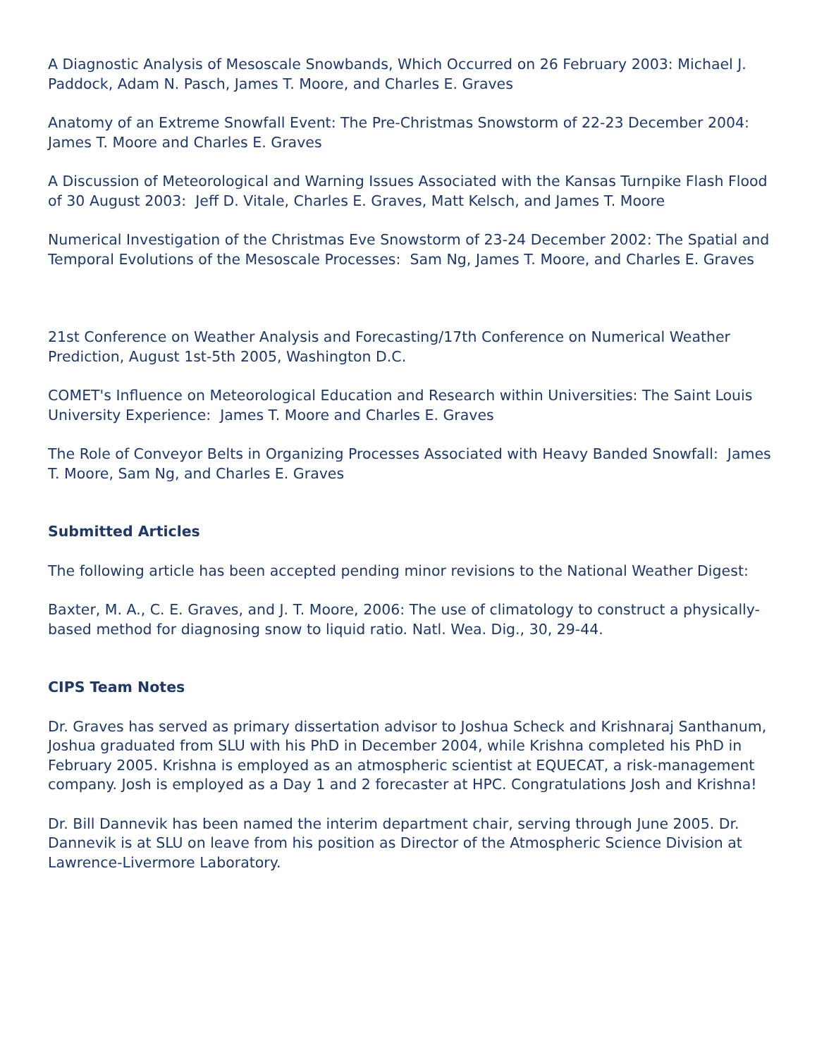A Diagnostic Analysis of Mesoscale Snowbands, Which Occurred on 26 February 2003: Michael J. Paddock, Adam N. Pasch, James T. Moore, and Charles E. Graves
Anatomy of an Extreme Snowfall Event: The Pre-Christmas Snowstorm of 22-23 December 2004: James T. Moore and Charles E. Graves
A Discussion of Meteorological and Warning Issues Associated with the Kansas Turnpike Flash Flood of 30 August 2003: Jeff D. Vitale, Charles E. Graves, Matt Kelsch, and James T. Moore
Numerical Investigation of the Christmas Eve Snowstorm of 23-24 December 2002: The Spatial and Temporal Evolutions of the Mesoscale Processes: Sam Ng, James T. Moore, and Charles E. Graves
21st Conference on Weather Analysis and Forecasting/17th Conference on Numerical Weather Prediction, August 1st-5th 2005, Washington D.C.
COMET's Influence on Meteorological Education and Research within Universities: The Saint Louis University Experience: James T. Moore and Charles E. Graves
The Role of Conveyor Belts in Organizing Processes Associated with Heavy Banded Snowfall: James T. Moore, Sam Ng, and Charles E. Graves
Submitted Articles
The following article has been accepted pending minor revisions to the National Weather Digest:
Baxter, M. A., C. E. Graves, and J. T. Moore, 2006: The use of climatology to construct a physically-based method for diagnosing snow to liquid ratio. Natl. Wea. Dig., 30, 29-44.
CIPS Team Notes
Dr. Graves has served as primary dissertation advisor to Joshua Scheck and Krishnaraj Santhanum, Joshua graduated from SLU with his PhD in December 2004, while Krishna completed his PhD in February 2005. Krishna is employed as an atmospheric scientist at EQUECAT, a risk-management company. Josh is employed as a Day 1 and 2 forecaster at HPC. Congratulations Josh and Krishna!
Dr. Bill Dannevik has been named the interim department chair, serving through June 2005. Dr. Dannevik is at SLU on leave from his position as Director of the Atmospheric Science Division at Lawrence-Livermore Laboratory.